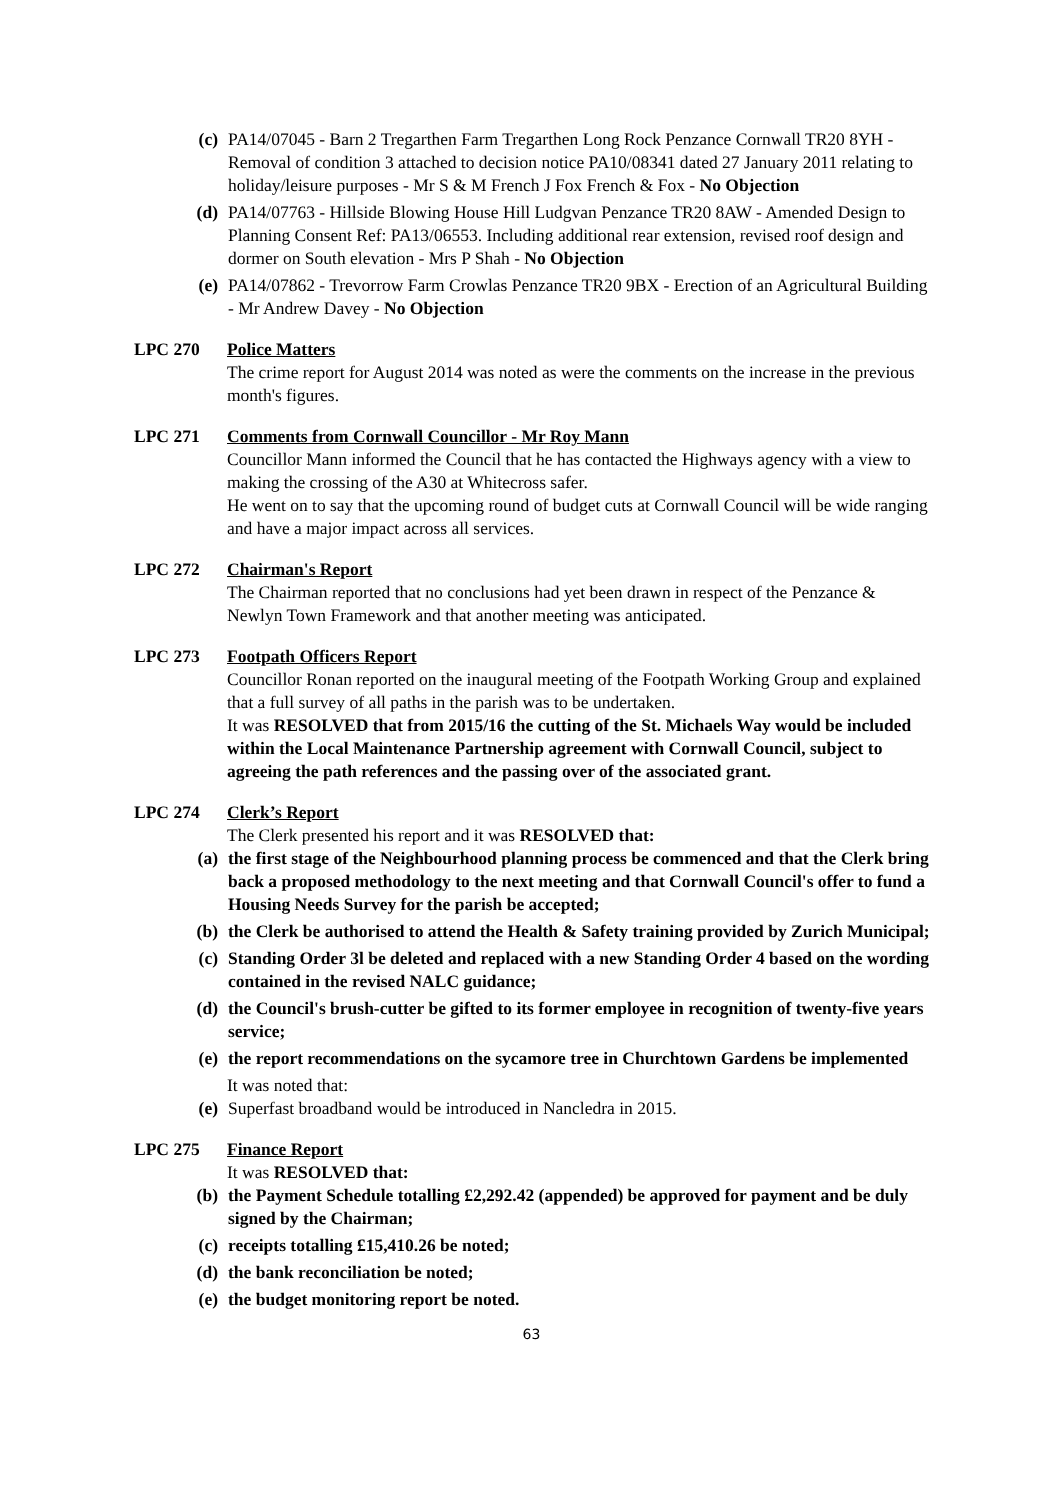(c) PA14/07045 - Barn 2 Tregarthen Farm Tregarthen Long Rock Penzance Cornwall TR20 8YH - Removal of condition 3 attached to decision notice PA10/08341 dated 27 January 2011 relating to holiday/leisure purposes - Mr S & M French J Fox French & Fox - No Objection
(d) PA14/07763 - Hillside Blowing House Hill Ludgvan Penzance TR20 8AW - Amended Design to Planning Consent Ref: PA13/06553. Including additional rear extension, revised roof design and dormer on South elevation - Mrs P Shah - No Objection
(e) PA14/07862 - Trevorrow Farm Crowlas Penzance TR20 9BX - Erection of an Agricultural Building - Mr Andrew Davey - No Objection
LPC 270 Police Matters
The crime report for August 2014 was noted as were the comments on the increase in the previous month's figures.
LPC 271 Comments from Cornwall Councillor - Mr Roy Mann
Councillor Mann informed the Council that he has contacted the Highways agency with a view to making the crossing of the A30 at Whitecross safer.
He went on to say that the upcoming round of budget cuts at Cornwall Council will be wide ranging and have a major impact across all services.
LPC 272 Chairman's Report
The Chairman reported that no conclusions had yet been drawn in respect of the Penzance & Newlyn Town Framework and that another meeting was anticipated.
LPC 273 Footpath Officers Report
Councillor Ronan reported on the inaugural meeting of the Footpath Working Group and explained that a full survey of all paths in the parish was to be undertaken.
It was RESOLVED that from 2015/16 the cutting of the St. Michaels Way would be included within the Local Maintenance Partnership agreement with Cornwall Council, subject to agreeing the path references and the passing over of the associated grant.
LPC 274 Clerk’s Report
The Clerk presented his report and it was RESOLVED that:
(a) the first stage of the Neighbourhood planning process be commenced and that the Clerk bring back a proposed methodology to the next meeting and that Cornwall Council's offer to fund a Housing Needs Survey for the parish be accepted;
(b) the Clerk be authorised to attend the Health & Safety training provided by Zurich Municipal;
(c) Standing Order 3l be deleted and replaced with a new Standing Order 4 based on the wording contained in the revised NALC guidance;
(d) the Council's brush-cutter be gifted to its former employee in recognition of twenty-five years service;
(e) the report recommendations on the sycamore tree in Churchtown Gardens be implemented
It was noted that:
(e) Superfast broadband would be introduced in Nancledra in 2015.
LPC 275 Finance Report
It was RESOLVED that:
(b) the Payment Schedule totalling £2,292.42 (appended) be approved for payment and be duly signed by the Chairman;
(c) receipts totalling £15,410.26 be noted;
(d) the bank reconciliation be noted;
(e) the budget monitoring report be noted.
63